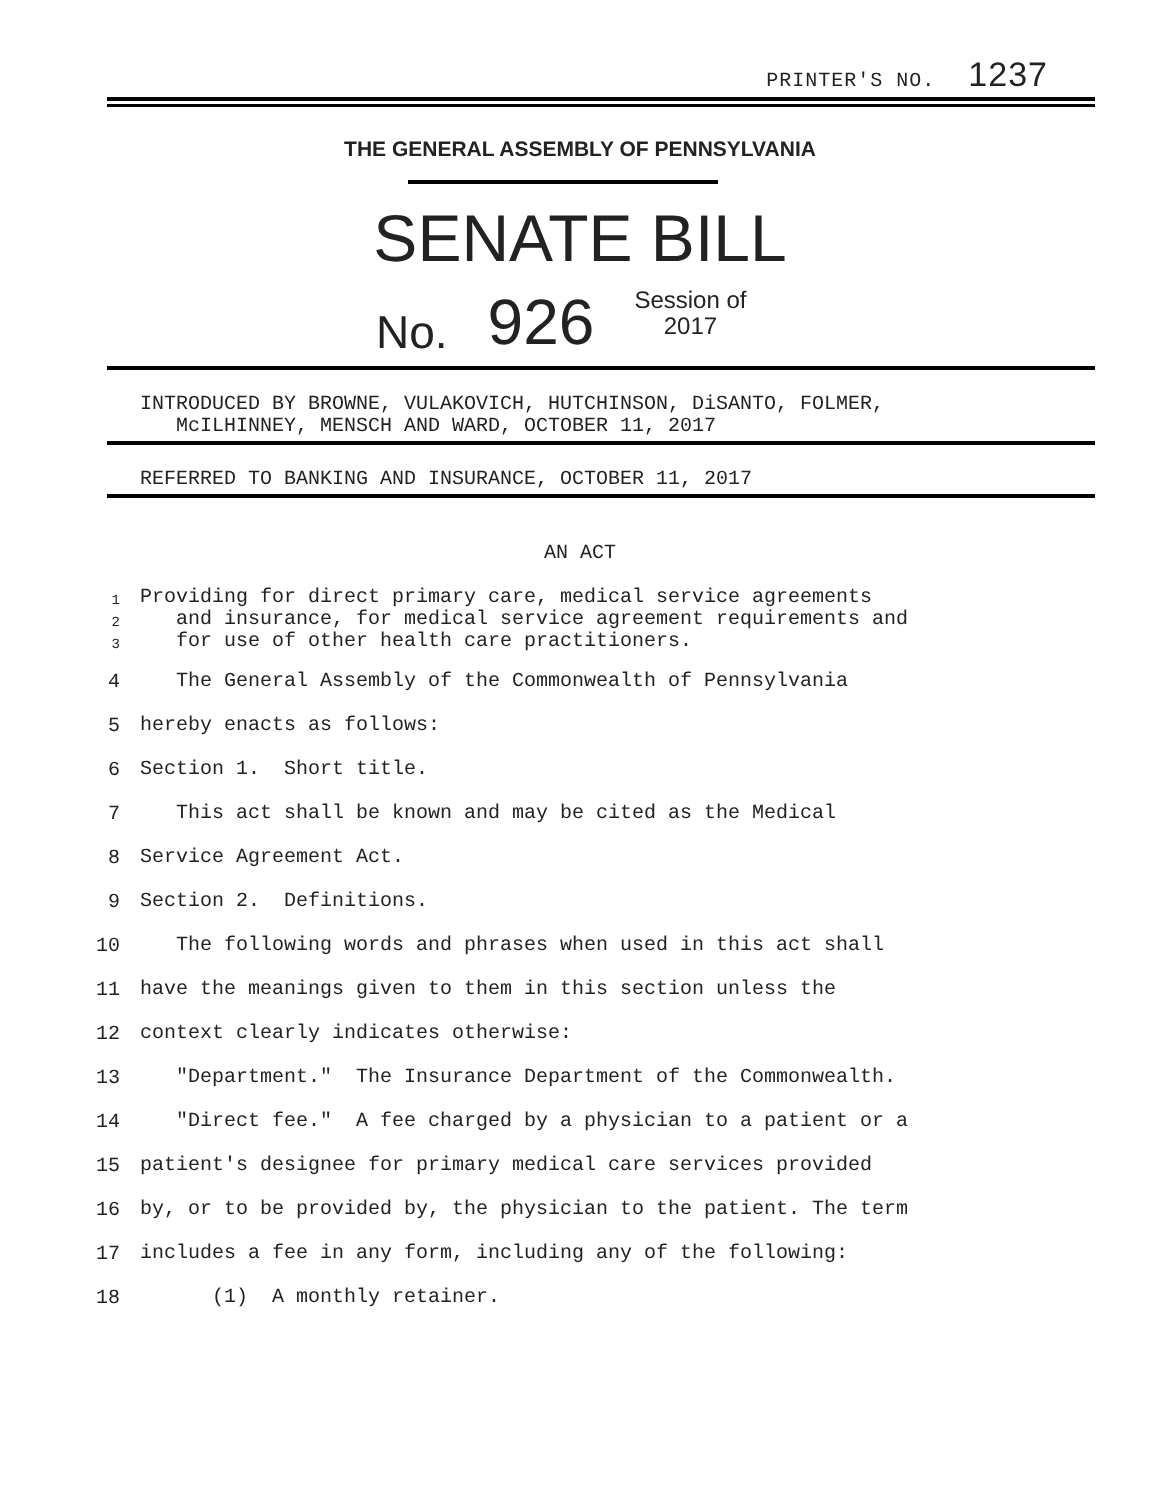PRINTER'S NO. 1237
THE GENERAL ASSEMBLY OF PENNSYLVANIA
SENATE BILL
No. 926 Session of
2017
INTRODUCED BY BROWNE, VULAKOVICH, HUTCHINSON, DiSANTO, FOLMER,
McILHINNEY, MENSCH AND WARD, OCTOBER 11, 2017
REFERRED TO BANKING AND INSURANCE, OCTOBER 11, 2017
AN ACT
1
2
3
Providing for direct primary care, medical service agreements
and insurance, for medical service agreement requirements and
for use of other health care practitioners.
4
The General Assembly of the Commonwealth of Pennsylvania
5 hereby enacts as follows:
6 Section 1. Short title.
7
This act shall be known and may be cited as the Medical
8 Service Agreement Act.
9 Section 2. Definitions.
10
The following words and phrases when used in this act shall
11
have the meanings given to them in this section unless the
12
context clearly indicates otherwise:
13
"Department." The Insurance Department of the Commonwealth.
14
"Direct fee." A fee charged by a physician to a patient or a
15
patient's designee for primary medical care services provided
16
by, or to be provided by, the physician to the patient. The term
17
includes a fee in any form, including any of the following:
18 (1) A monthly retainer.